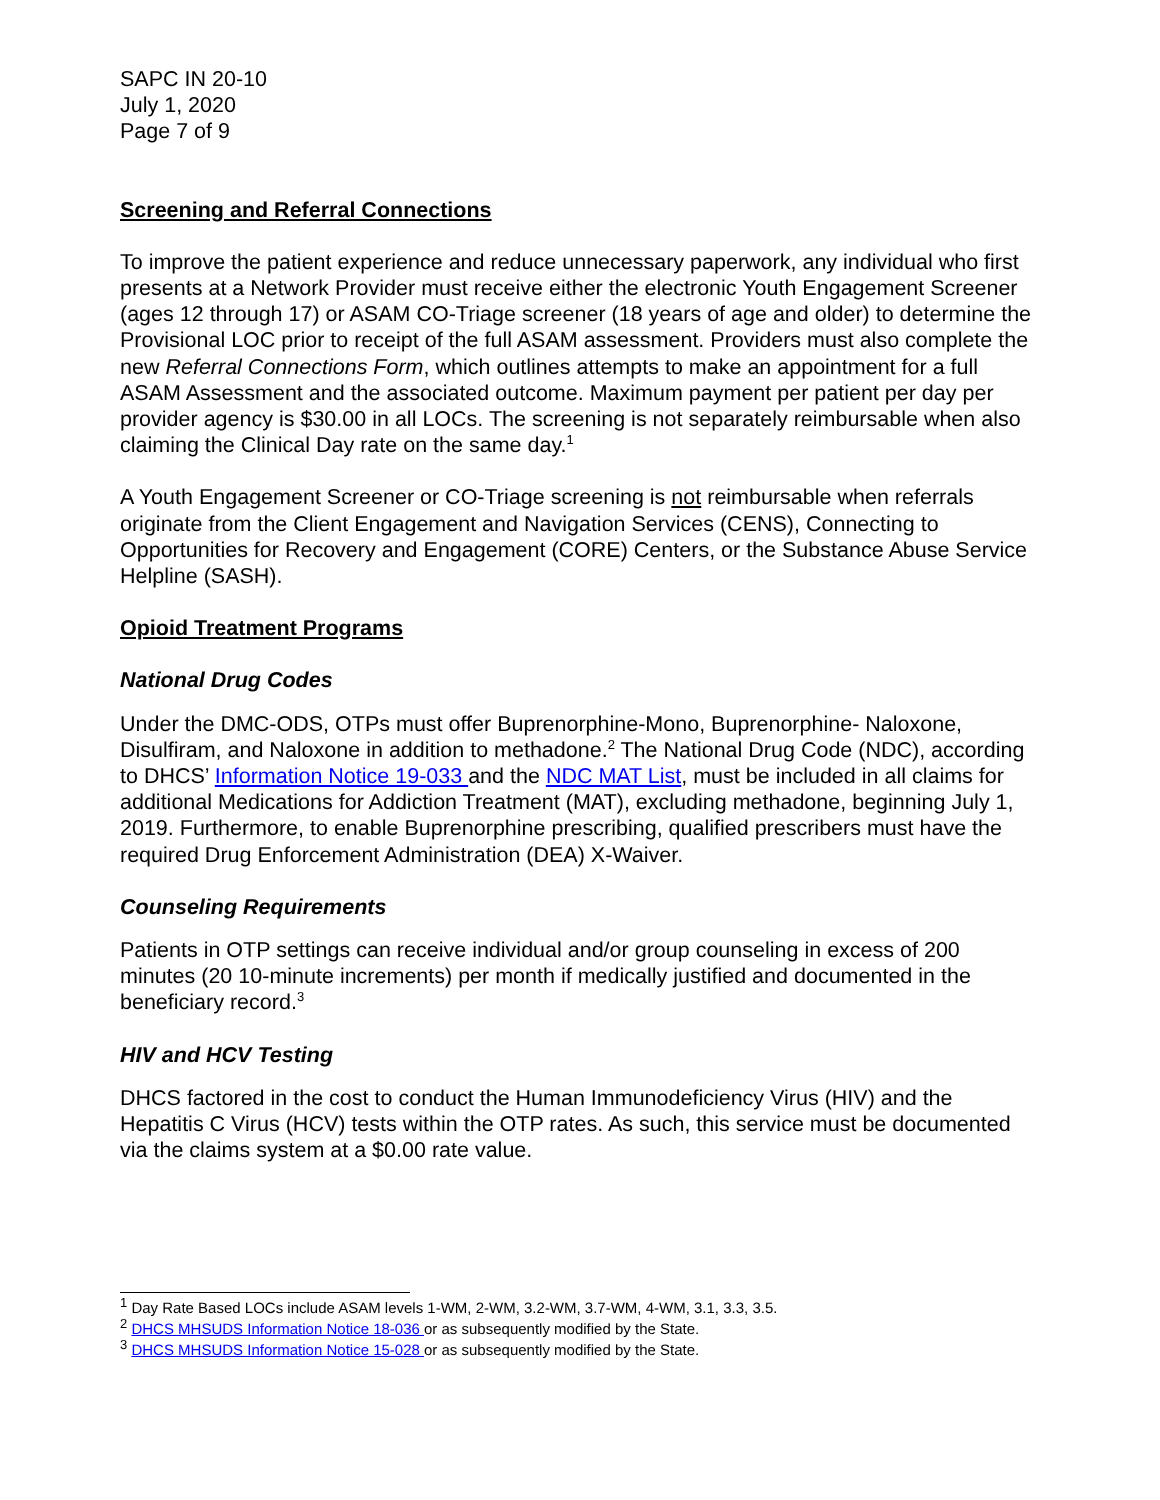SAPC IN 20-10
July 1, 2020
Page 7 of 9
Screening and Referral Connections
To improve the patient experience and reduce unnecessary paperwork, any individual who first presents at a Network Provider must receive either the electronic Youth Engagement Screener (ages 12 through 17) or ASAM CO-Triage screener (18 years of age and older) to determine the Provisional LOC prior to receipt of the full ASAM assessment. Providers must also complete the new Referral Connections Form, which outlines attempts to make an appointment for a full ASAM Assessment and the associated outcome. Maximum payment per patient per day per provider agency is $30.00 in all LOCs. The screening is not separately reimbursable when also claiming the Clinical Day rate on the same day.<sup>1</sup>
A Youth Engagement Screener or CO-Triage screening is not reimbursable when referrals originate from the Client Engagement and Navigation Services (CENS), Connecting to Opportunities for Recovery and Engagement (CORE) Centers, or the Substance Abuse Service Helpline (SASH).
Opioid Treatment Programs
National Drug Codes
Under the DMC-ODS, OTPs must offer Buprenorphine-Mono, Buprenorphine- Naloxone, Disulfiram, and Naloxone in addition to methadone.<sup>2</sup> The National Drug Code (NDC), according to DHCS’ Information Notice 19-033 and the NDC MAT List, must be included in all claims for additional Medications for Addiction Treatment (MAT), excluding methadone, beginning July 1, 2019. Furthermore, to enable Buprenorphine prescribing, qualified prescribers must have the required Drug Enforcement Administration (DEA) X-Waiver.
Counseling Requirements
Patients in OTP settings can receive individual and/or group counseling in excess of 200 minutes (20 10-minute increments) per month if medically justified and documented in the beneficiary record.<sup>3</sup>
HIV and HCV Testing
DHCS factored in the cost to conduct the Human Immunodeficiency Virus (HIV) and the Hepatitis C Virus (HCV) tests within the OTP rates. As such, this service must be documented via the claims system at a $0.00 rate value.
<sup>1</sup> Day Rate Based LOCs include ASAM levels 1-WM, 2-WM, 3.2-WM, 3.7-WM, 4-WM, 3.1, 3.3, 3.5.
<sup>2</sup> DHCS MHSUDS Information Notice 18-036 or as subsequently modified by the State.
<sup>3</sup> DHCS MHSUDS Information Notice 15-028 or as subsequently modified by the State.